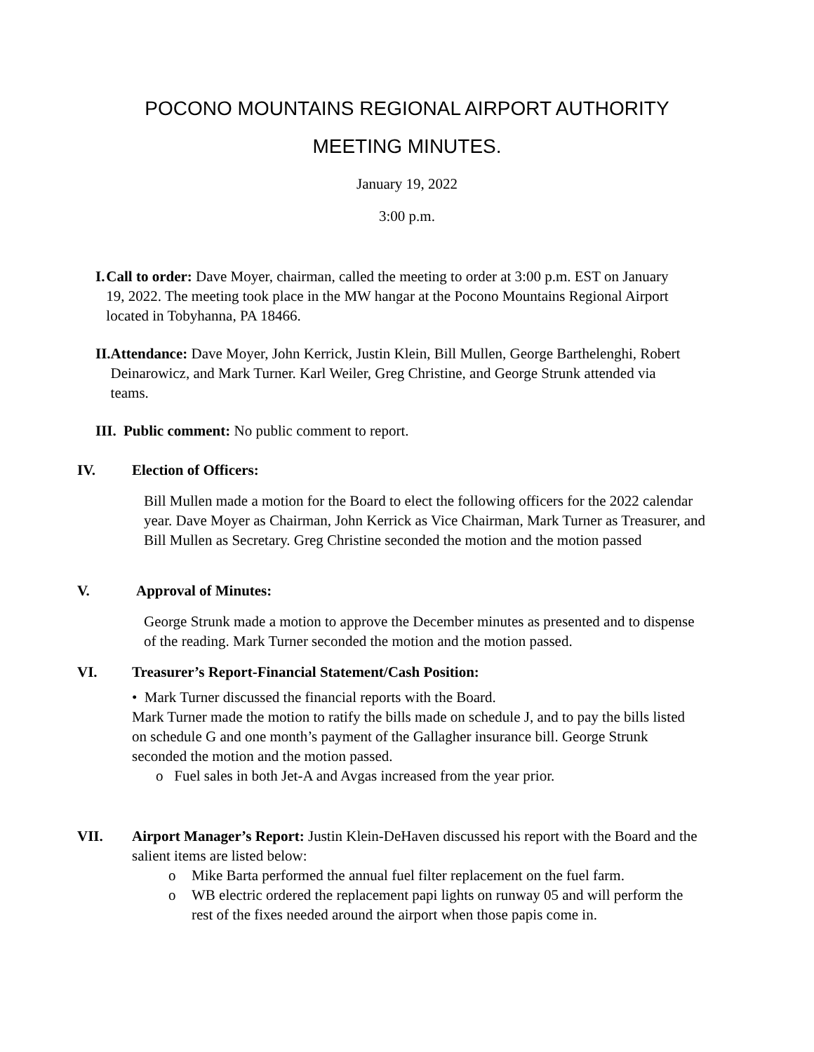POCONO MOUNTAINS REGIONAL AIRPORT AUTHORITY
MEETING MINUTES.
January 19, 2022
3:00 p.m.
I. Call to order: Dave Moyer, chairman, called the meeting to order at 3:00 p.m. EST on January 19, 2022. The meeting took place in the MW hangar at the Pocono Mountains Regional Airport located in Tobyhanna, PA 18466.
II.
Attendance: Dave Moyer, John Kerrick, Justin Klein, Bill Mullen, George Barthelenghi, Robert Deinarowicz, and Mark Turner. Karl Weiler, Greg Christine, and George Strunk attended via teams.
III.
Public comment: No public comment to report.
IV. Election of Officers:
Bill Mullen made a motion for the Board to elect the following officers for the 2022 calendar year. Dave Moyer as Chairman, John Kerrick as Vice Chairman, Mark Turner as Treasurer, and Bill Mullen as Secretary. Greg Christine seconded the motion and the motion passed
V. Approval of Minutes:
George Strunk made a motion to approve the December minutes as presented and to dispense of the reading. Mark Turner seconded the motion and the motion passed.
VI. Treasurer’s Report-Financial Statement/Cash Position:
• Mark Turner discussed the financial reports with the Board.
Mark Turner made the motion to ratify the bills made on schedule J, and to pay the bills listed on schedule G and one month’s payment of the Gallagher insurance bill. George Strunk seconded the motion and the motion passed.
o Fuel sales in both Jet-A and Avgas increased from the year prior.
VII. Airport Manager’s Report: Justin Klein-DeHaven discussed his report with the Board and the salient items are listed below:
o Mike Barta performed the annual fuel filter replacement on the fuel farm.
o WB electric ordered the replacement papi lights on runway 05 and will perform the rest of the fixes needed around the airport when those papis come in.